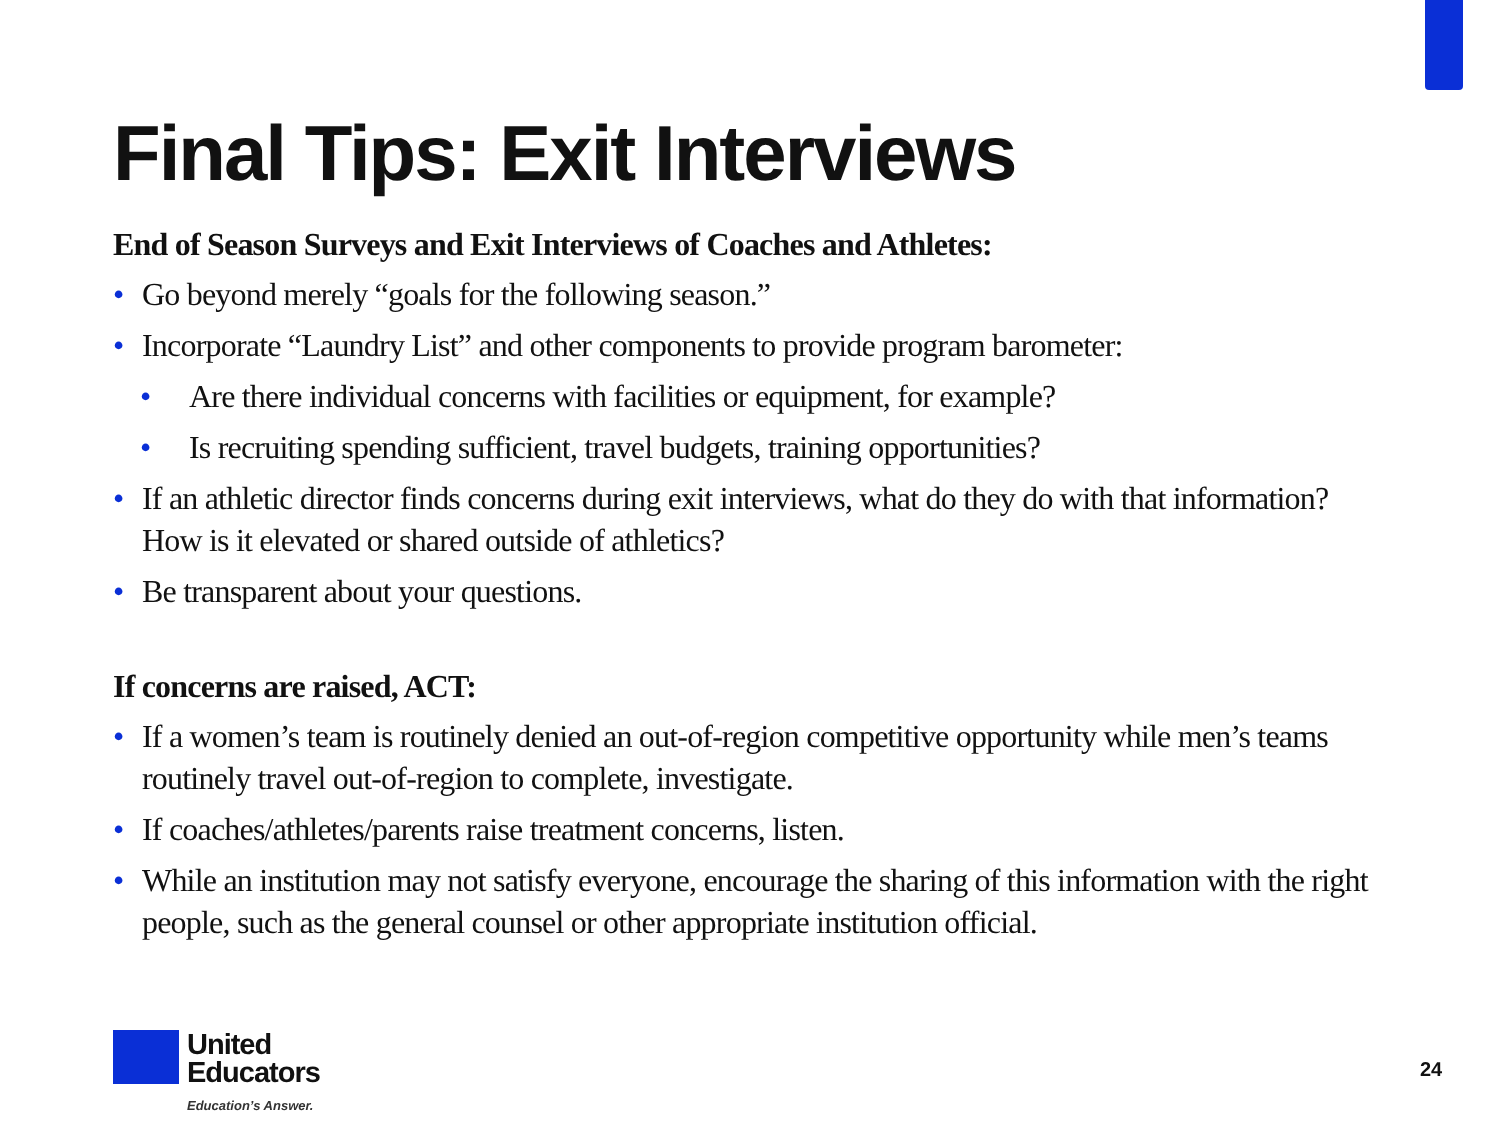Final Tips: Exit Interviews
End of Season Surveys and Exit Interviews of Coaches and Athletes:
• Go beyond merely “goals for the following season.”
• Incorporate “Laundry List” and other components to provide program barometer:
• Are there individual concerns with facilities or equipment, for example?
• Is recruiting spending sufficient, travel budgets, training opportunities?
• If an athletic director finds concerns during exit interviews, what do they do with that information? How is it elevated or shared outside of athletics?
• Be transparent about your questions.
If concerns are raised, ACT:
• If a women’s team is routinely denied an out-of-region competitive opportunity while men’s teams routinely travel out-of-region to complete, investigate.
• If coaches/athletes/parents raise treatment concerns, listen.
• While an institution may not satisfy everyone, encourage the sharing of this information with the right people, such as the general counsel or other appropriate institution official.
United
Educators
Education’s Answer.
24